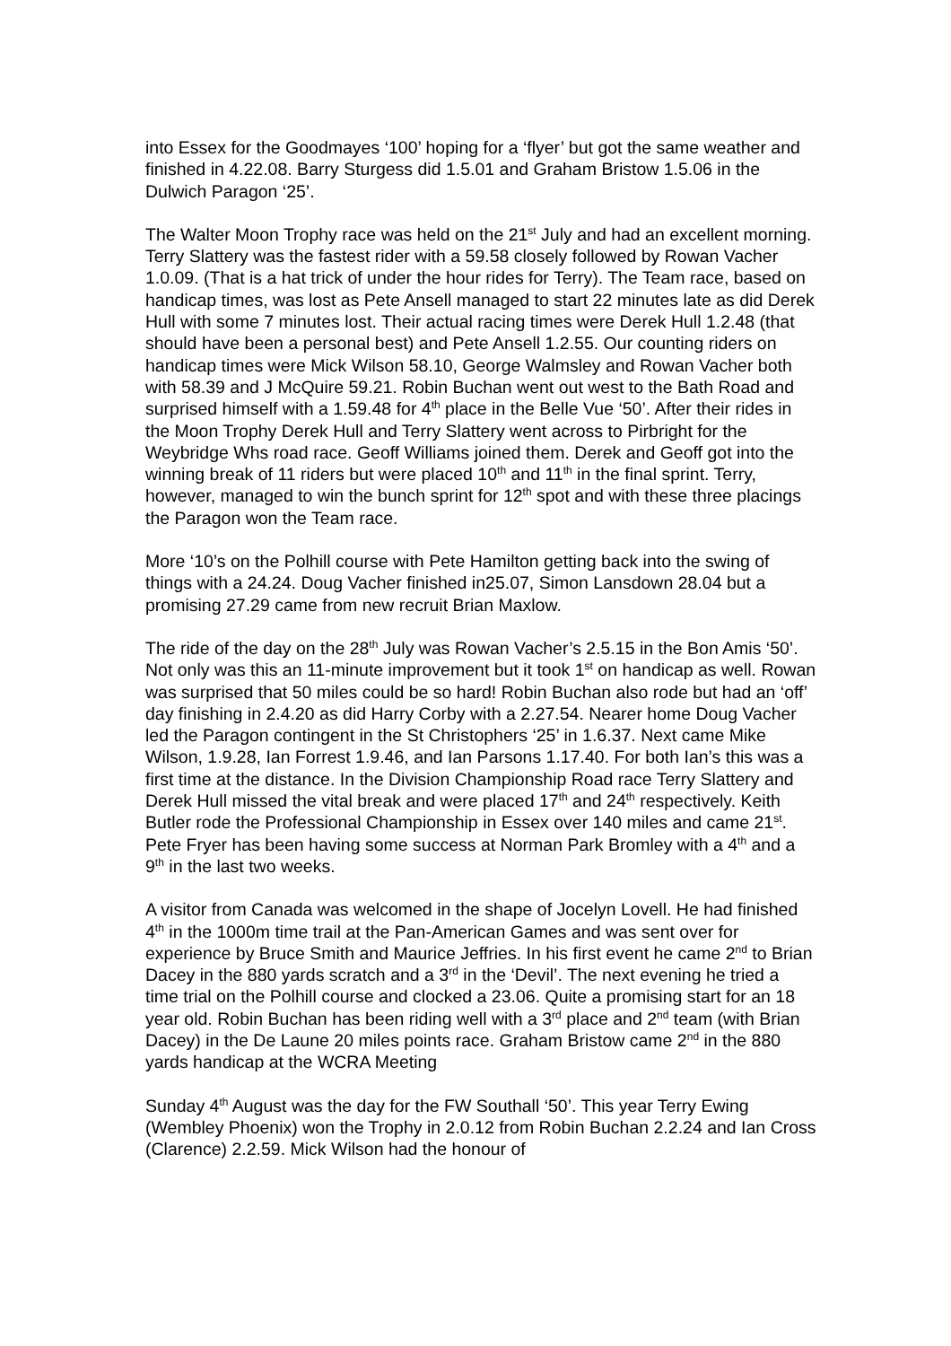into Essex for the Goodmayes ‘100’ hoping for a ‘flyer’ but got the same weather and finished in 4.22.08. Barry Sturgess did 1.5.01 and Graham Bristow 1.5.06 in the Dulwich Paragon ‘25’.
The Walter Moon Trophy race was held on the 21<sup>st</sup> July and had an excellent morning. Terry Slattery was the fastest rider with a 59.58 closely followed by Rowan Vacher 1.0.09. (That is a hat trick of under the hour rides for Terry). The Team race, based on handicap times, was lost as Pete Ansell managed to start 22 minutes late as did Derek Hull with some 7 minutes lost. Their actual racing times were Derek Hull 1.2.48 (that should have been a personal best) and Pete Ansell 1.2.55. Our counting riders on handicap times were Mick Wilson 58.10, George Walmsley and Rowan Vacher both with 58.39 and J McQuire 59.21. Robin Buchan went out west to the Bath Road and surprised himself with a 1.59.48 for 4<sup>th</sup> place in the Belle Vue ‘50’. After their rides in the Moon Trophy Derek Hull and Terry Slattery went across to Pirbright for the Weybridge Whs road race. Geoff Williams joined them. Derek and Geoff got into the winning break of 11 riders but were placed 10<sup>th</sup> and 11<sup>th</sup> in the final sprint. Terry, however, managed to win the bunch sprint for 12<sup>th</sup> spot and with these three placings the Paragon won the Team race.
More ‘10’s on the Polhill course with Pete Hamilton getting back into the swing of things with a 24.24. Doug Vacher finished in25.07, Simon Lansdown 28.04 but a promising 27.29 came from new recruit Brian Maxlow.
The ride of the day on the 28<sup>th</sup> July was Rowan Vacher’s 2.5.15 in the Bon Amis ‘50’. Not only was this an 11-minute improvement but it took 1<sup>st</sup> on handicap as well. Rowan was surprised that 50 miles could be so hard! Robin Buchan also rode but had an ‘off’ day finishing in 2.4.20 as did Harry Corby with a 2.27.54. Nearer home Doug Vacher led the Paragon contingent in the St Christophers ‘25’ in 1.6.37. Next came Mike Wilson, 1.9.28, Ian Forrest 1.9.46, and Ian Parsons 1.17.40. For both Ian’s this was a first time at the distance. In the Division Championship Road race Terry Slattery and Derek Hull missed the vital break and were placed 17<sup>th</sup> and 24<sup>th</sup> respectively. Keith Butler rode the Professional Championship in Essex over 140 miles and came 21<sup>st</sup>. Pete Fryer has been having some success at Norman Park Bromley with a 4<sup>th</sup> and a 9<sup>th</sup> in the last two weeks.
A visitor from Canada was welcomed in the shape of Jocelyn Lovell. He had finished 4<sup>th</sup> in the 1000m time trail at the Pan-American Games and was sent over for experience by Bruce Smith and Maurice Jeffries. In his first event he came 2<sup>nd</sup> to Brian Dacey in the 880 yards scratch and a 3<sup>rd</sup> in the ‘Devil’. The next evening he tried a time trial on the Polhill course and clocked a 23.06. Quite a promising start for an 18 year old. Robin Buchan has been riding well with a 3<sup>rd</sup> place and 2<sup>nd</sup> team (with Brian Dacey) in the De Laune 20 miles points race. Graham Bristow came 2<sup>nd</sup> in the 880 yards handicap at the WCRA Meeting
Sunday 4<sup>th</sup> August was the day for the FW Southall ‘50’. This year Terry Ewing (Wembley Phoenix) won the Trophy in 2.0.12 from Robin Buchan 2.2.24 and Ian Cross (Clarence) 2.2.59. Mick Wilson had the honour of